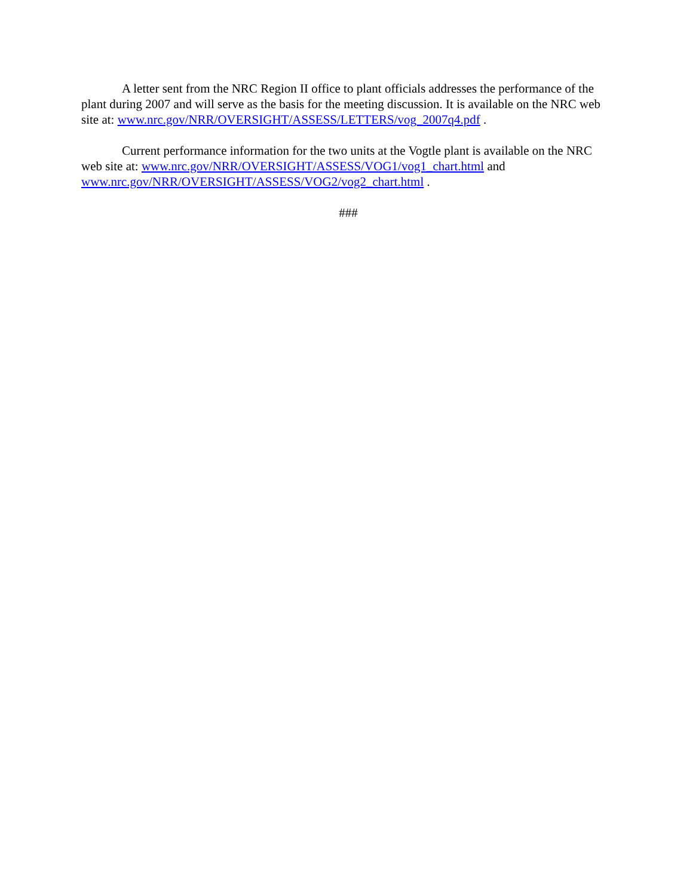A letter sent from the NRC Region II office to plant officials addresses the performance of the plant during 2007 and will serve as the basis for the meeting discussion. It is available on the NRC web site at: www.nrc.gov/NRR/OVERSIGHT/ASSESS/LETTERS/vog_2007q4.pdf .
Current performance information for the two units at the Vogtle plant is available on the NRC web site at: www.nrc.gov/NRR/OVERSIGHT/ASSESS/VOG1/vog1_chart.html and www.nrc.gov/NRR/OVERSIGHT/ASSESS/VOG2/vog2_chart.html .
###